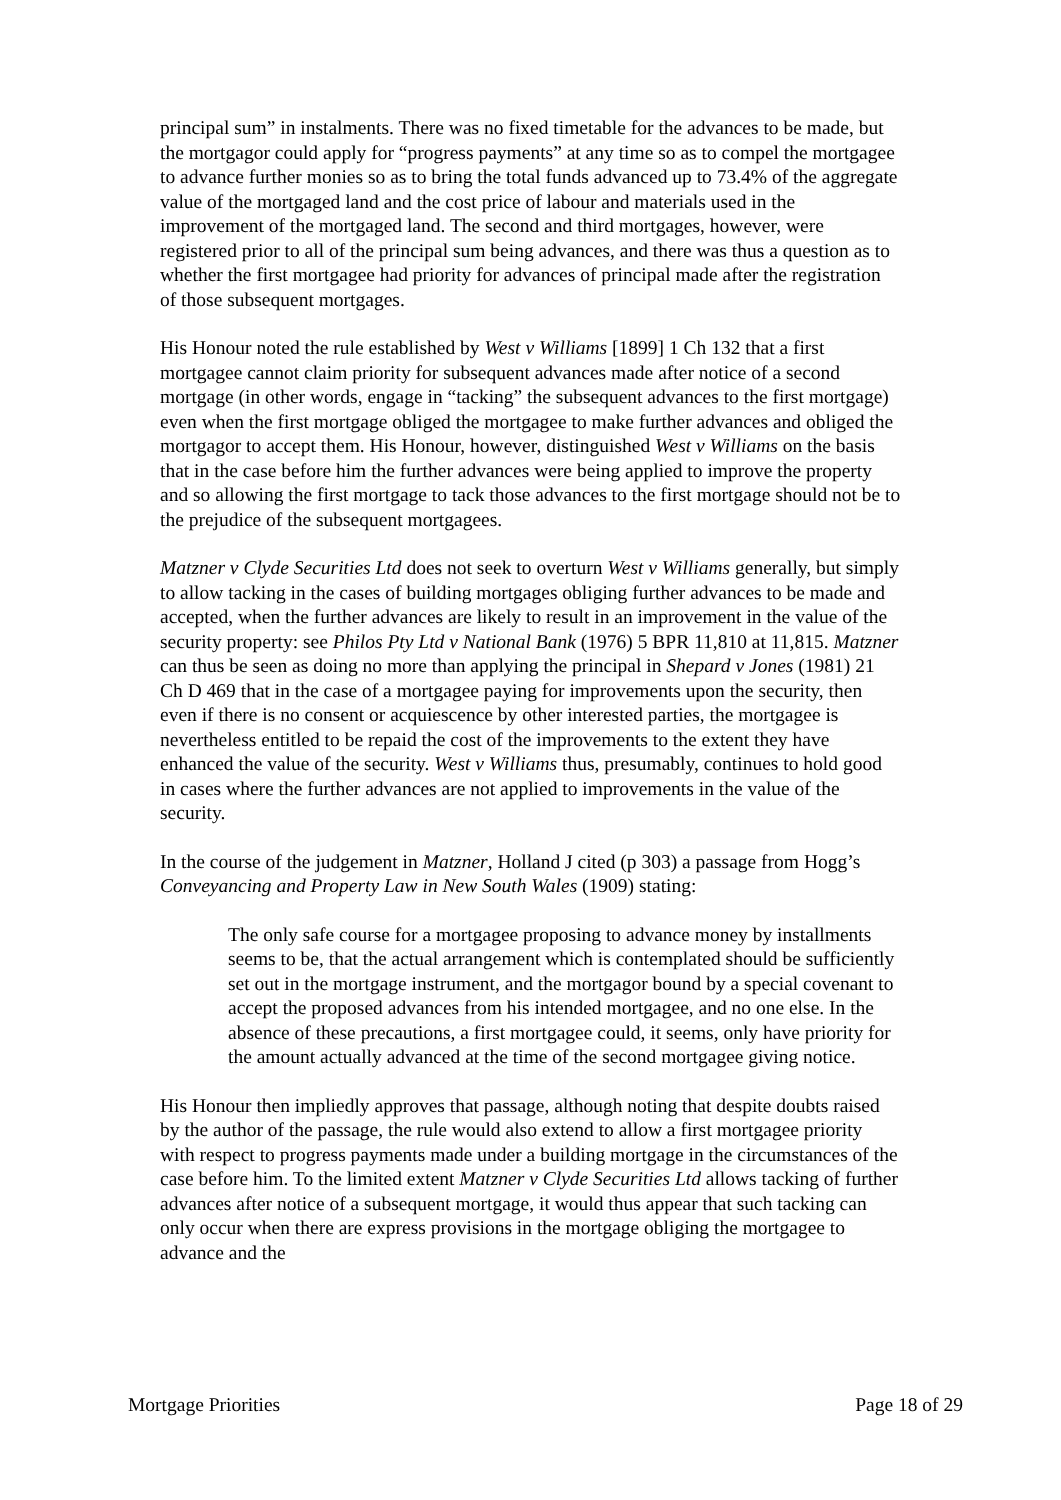principal sum” in instalments. There was no fixed timetable for the advances to be made, but the mortgagor could apply for “progress payments” at any time so as to compel the mortgagee to advance further monies so as to bring the total funds advanced up to 73.4% of the aggregate value of the mortgaged land and the cost price of labour and materials used in the improvement of the mortgaged land. The second and third mortgages, however, were registered prior to all of the principal sum being advances, and there was thus a question as to whether the first mortgagee had priority for advances of principal made after the registration of those subsequent mortgages.
His Honour noted the rule established by West v Williams [1899] 1 Ch 132 that a first mortgagee cannot claim priority for subsequent advances made after notice of a second mortgage (in other words, engage in “tacking” the subsequent advances to the first mortgage) even when the first mortgage obliged the mortgagee to make further advances and obliged the mortgagor to accept them. His Honour, however, distinguished West v Williams on the basis that in the case before him the further advances were being applied to improve the property and so allowing the first mortgage to tack those advances to the first mortgage should not be to the prejudice of the subsequent mortgagees.
Matzner v Clyde Securities Ltd does not seek to overturn West v Williams generally, but simply to allow tacking in the cases of building mortgages obliging further advances to be made and accepted, when the further advances are likely to result in an improvement in the value of the security property: see Philos Pty Ltd v National Bank (1976) 5 BPR 11,810 at 11,815. Matzner can thus be seen as doing no more than applying the principal in Shepard v Jones (1981) 21 Ch D 469 that in the case of a mortgagee paying for improvements upon the security, then even if there is no consent or acquiescence by other interested parties, the mortgagee is nevertheless entitled to be repaid the cost of the improvements to the extent they have enhanced the value of the security. West v Williams thus, presumably, continues to hold good in cases where the further advances are not applied to improvements in the value of the security.
In the course of the judgement in Matzner, Holland J cited (p 303) a passage from Hogg’s Conveyancing and Property Law in New South Wales (1909) stating:
The only safe course for a mortgagee proposing to advance money by installments seems to be, that the actual arrangement which is contemplated should be sufficiently set out in the mortgage instrument, and the mortgagor bound by a special covenant to accept the proposed advances from his intended mortgagee, and no one else. In the absence of these precautions, a first mortgagee could, it seems, only have priority for the amount actually advanced at the time of the second mortgagee giving notice.
His Honour then impliedly approves that passage, although noting that despite doubts raised by the author of the passage, the rule would also extend to allow a first mortgagee priority with respect to progress payments made under a building mortgage in the circumstances of the case before him. To the limited extent Matzner v Clyde Securities Ltd allows tacking of further advances after notice of a subsequent mortgage, it would thus appear that such tacking can only occur when there are express provisions in the mortgage obliging the mortgagee to advance and the
Mortgage Priorities Page 18 of 29